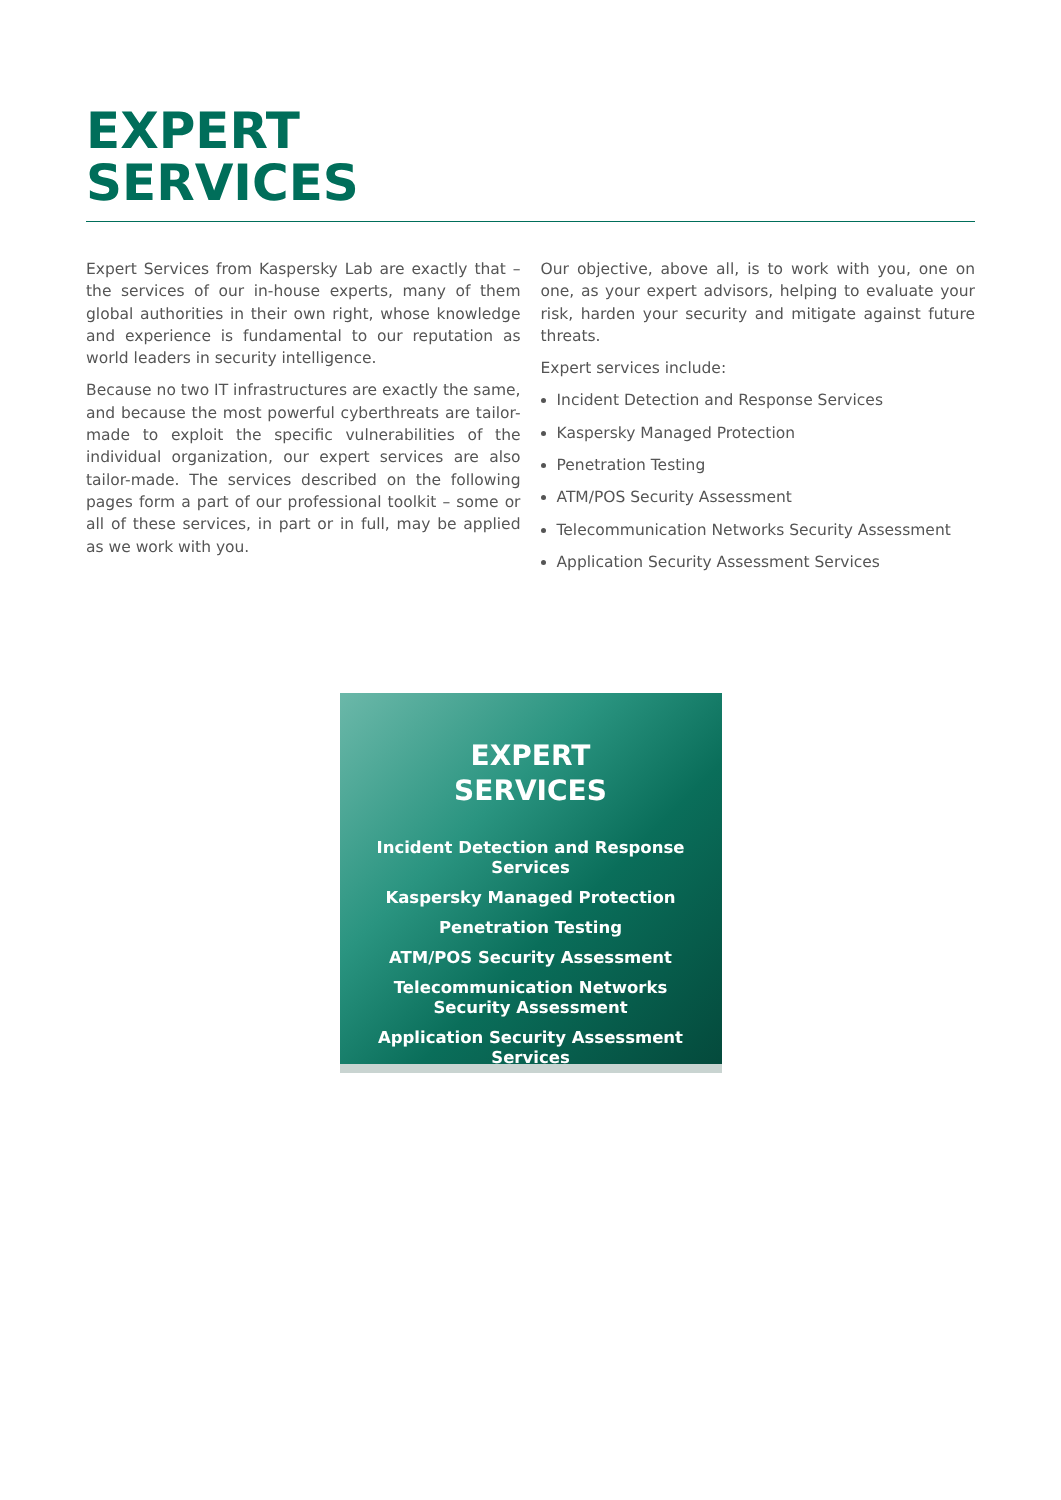EXPERT
SERVICES
Expert Services from Kaspersky Lab are exactly that – the services of our in-house experts, many of them global authorities in their own right, whose knowledge and experience is fundamental to our reputation as world leaders in security intelligence.
Because no two IT infrastructures are exactly the same, and because the most powerful cyberthreats are tailor-made to exploit the specific vulnerabilities of the individual organization, our expert services are also tailor-made. The services described on the following pages form a part of our professional toolkit – some or all of these services, in part or in full, may be applied as we work with you.
Our objective, above all, is to work with you, one on one, as your expert advisors, helping to evaluate your risk, harden your security and mitigate against future threats.
Expert services include:
Incident Detection and Response Services
Kaspersky Managed Protection
Penetration Testing
ATM/POS Security Assessment
Telecommunication Networks Security Assessment
Application Security Assessment Services
EXPERT
SERVICES
Incident Detection and Response Services
Kaspersky Managed Protection
Penetration Testing
ATM/POS Security Assessment
Telecommunication Networks
Security Assessment
Application Security Assessment Services